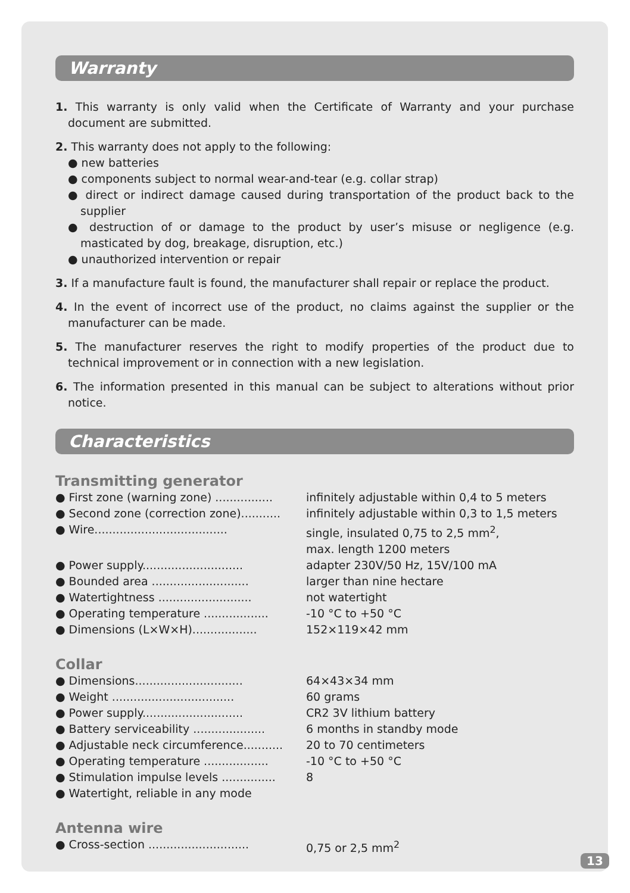Warranty
1. This warranty is only valid when the Certificate of Warranty and your purchase document are submitted.
2. This warranty does not apply to the following:
● new batteries
● components subject to normal wear-and-tear (e.g. collar strap)
● direct or indirect damage caused during transportation of the product back to the supplier
● destruction of or damage to the product by user’s misuse or negligence (e.g. masticated by dog, breakage, disruption, etc.)
● unauthorized intervention or repair
3. If a manufacture fault is found, the manufacturer shall repair or replace the product.
4. In the event of incorrect use of the product, no claims against the supplier or the manufacturer can be made.
5. The manufacturer reserves the right to modify properties of the product due to technical improvement or in connection with a new legislation.
6. The information presented in this manual can be subject to alterations without prior notice.
Characteristics
Transmitting generator
| ● First zone (warning zone) ................ | infinitely adjustable within 0,4 to 5 meters |
| ● Second zone (correction zone)........... | infinitely adjustable within 0,3 to 1,5 meters |
| ● Wire..................................... | single, insulated 0,75 to 2,5 mm<sup>2</sup>, max. length 1200 meters |
| ● Power supply............................ | adapter 230V/50 Hz, 15V/100 mA |
| ● Bounded area ........................... | larger than nine hectare |
| ● Watertightness .......................... | not watertight |
| ● Operating temperature .................. | -10 °C to +50 °C |
| ● Dimensions (L×W×H).................. | 152×119×42 mm |
Collar
| ● Dimensions.............................. | 64×43×34 mm |
| ● Weight .................................. | 60 grams |
| ● Power supply............................ | CR2 3V lithium battery |
| ● Battery serviceability .................... | 6 months in standby mode |
| ● Adjustable neck circumference........... | 20 to 70 centimeters |
| ● Operating temperature .................. | -10 °C to +50 °C |
| ● Stimulation impulse levels ............... | 8 |
| ● Watertight, reliable in any mode | |
Antenna wire
| ● Cross-section ............................ | 0,75 or 2,5 mm<sup>2</sup> |
13